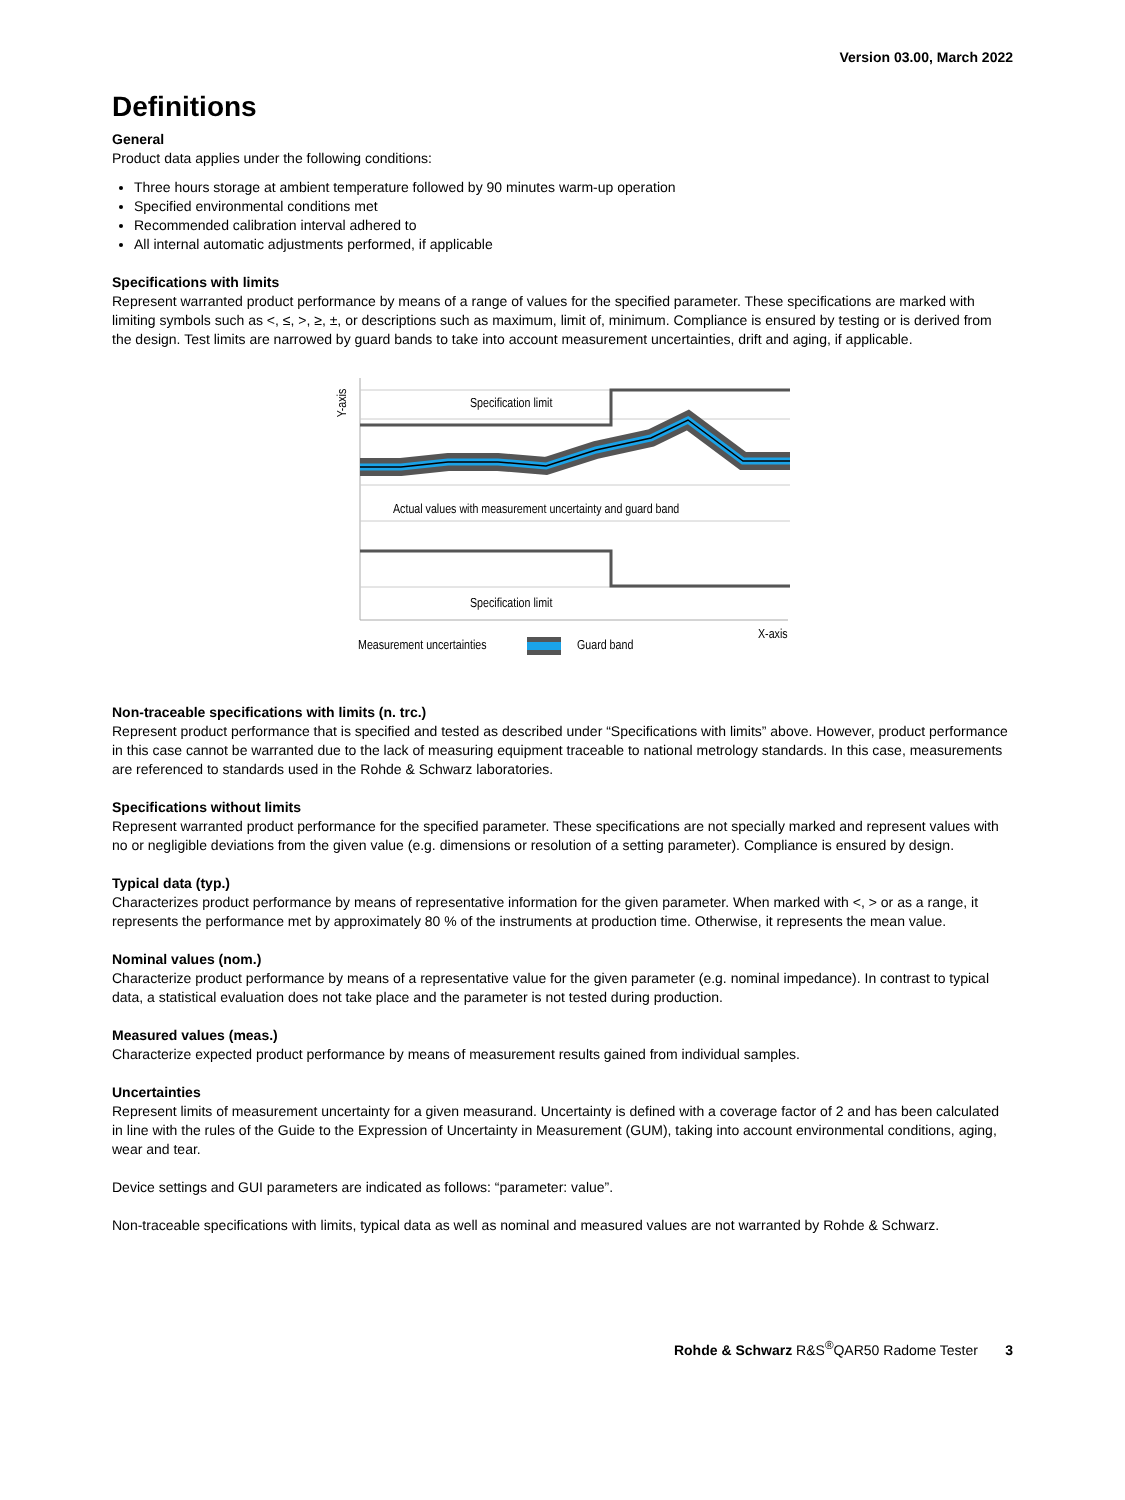Version 03.00, March 2022
Definitions
General
Product data applies under the following conditions:
Three hours storage at ambient temperature followed by 90 minutes warm-up operation
Specified environmental conditions met
Recommended calibration interval adhered to
All internal automatic adjustments performed, if applicable
Specifications with limits
Represent warranted product performance by means of a range of values for the specified parameter. These specifications are marked with limiting symbols such as <, ≤, >, ≥, ±, or descriptions such as maximum, limit of, minimum. Compliance is ensured by testing or is derived from the design. Test limits are narrowed by guard bands to take into account measurement uncertainties, drift and aging, if applicable.
Y-axis
Specification limit
Actual values with measurement uncertainty and guard band
Specification limit
X-axis
Measurement uncertainties
Guard band
Non-traceable specifications with limits (n. trc.)
Represent product performance that is specified and tested as described under “Specifications with limits” above. However, product performance in this case cannot be warranted due to the lack of measuring equipment traceable to national metrology standards. In this case, measurements are referenced to standards used in the Rohde & Schwarz laboratories.
Specifications without limits
Represent warranted product performance for the specified parameter. These specifications are not specially marked and represent values with no or negligible deviations from the given value (e.g. dimensions or resolution of a setting parameter). Compliance is ensured by design.
Typical data (typ.)
Characterizes product performance by means of representative information for the given parameter. When marked with <, > or as a range, it represents the performance met by approximately 80 % of the instruments at production time. Otherwise, it represents the mean value.
Nominal values (nom.)
Characterize product performance by means of a representative value for the given parameter (e.g. nominal impedance). In contrast to typical data, a statistical evaluation does not take place and the parameter is not tested during production.
Measured values (meas.)
Characterize expected product performance by means of measurement results gained from individual samples.
Uncertainties
Represent limits of measurement uncertainty for a given measurand. Uncertainty is defined with a coverage factor of 2 and has been calculated in line with the rules of the Guide to the Expression of Uncertainty in Measurement (GUM), taking into account environmental conditions, aging, wear and tear.
Device settings and GUI parameters are indicated as follows: “parameter: value”.
Non-traceable specifications with limits, typical data as well as nominal and measured values are not warranted by Rohde & Schwarz.
Rohde & Schwarz R&S<sup>®</sup>QAR50 Radome Tester 3